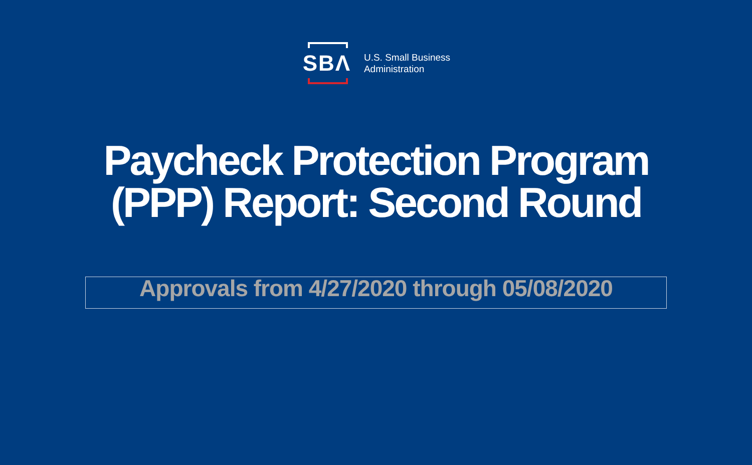SBΛ
U.S. Small Business
Administration
Paycheck Protection Program
(PPP) Report: Second Round
Approvals from 4/27/2020 through 05/08/2020